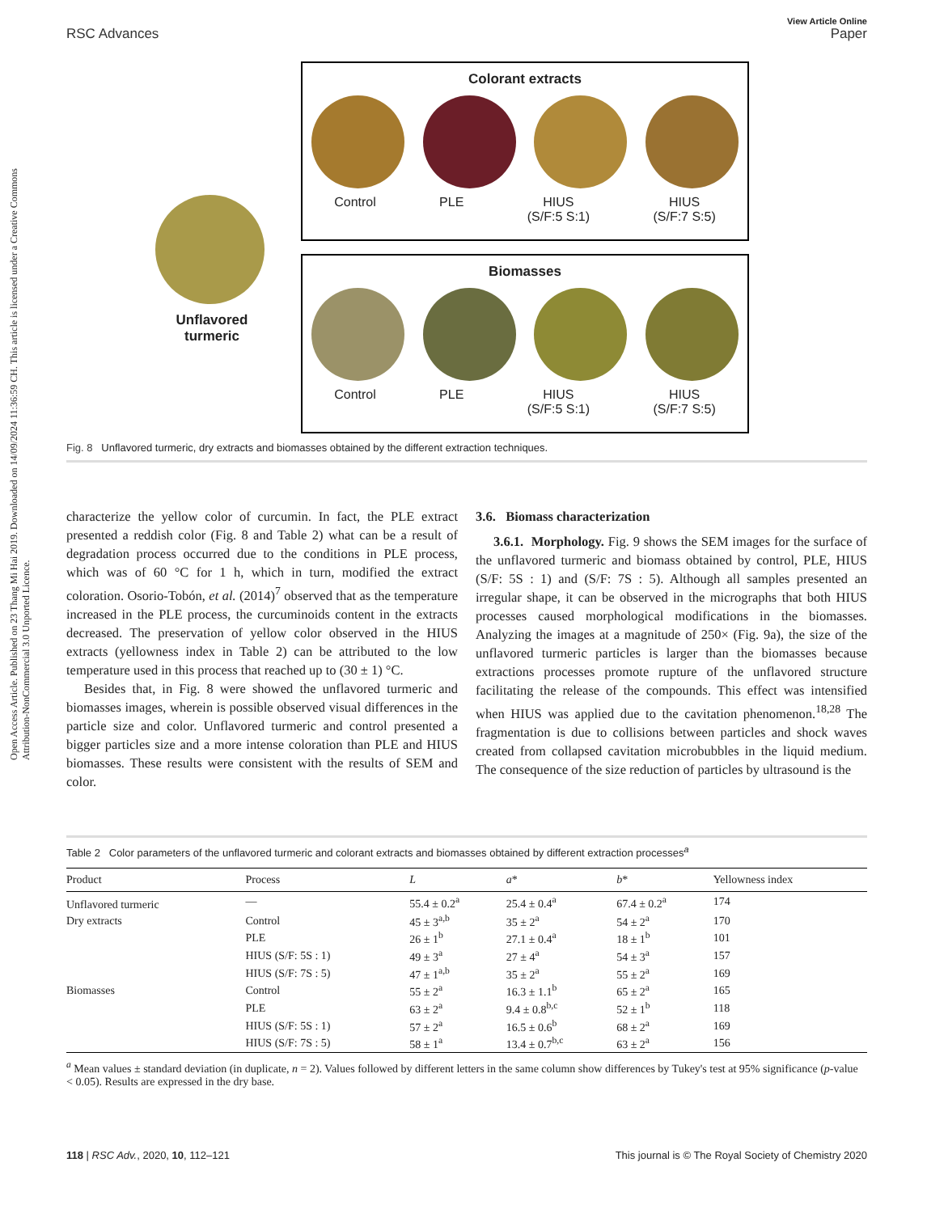Open Access Article. Published on 23 Thang Mi Hai 2019. Downloaded on 14/09/2024 11:36:59 CH. This article is licensed under a Creative Commons Attribution-NonCommercial 3.0 Unported Licence.
View Article Online
RSC Advances Paper
Unflavored turmeric
Colorant extracts
Control PLE HIUS
(S/F:5 S:1) HIUS
(S/F:7 S:5)
Biomasses
Control PLE HIUS
(S/F:5 S:1) HIUS
(S/F:7 S:5)
Fig. 8 Unflavored turmeric, dry extracts and biomasses obtained by the different extraction techniques.
characterize the yellow color of curcumin. In fact, the PLE extract presented a reddish color (Fig. 8 and Table 2) what can be a result of degradation process occurred due to the conditions in PLE process, which was of 60 °C for 1 h, which in turn, modified the extract coloration. Osorio-Tobón, et al. (2014)<sup>7</sup> observed that as the temperature increased in the PLE process, the curcuminoids content in the extracts decreased. The preservation of yellow color observed in the HIUS extracts (yellowness index in Table 2) can be attributed to the low temperature used in this process that reached up to (30 ± 1) °C.
Besides that, in Fig. 8 were showed the unflavored turmeric and biomasses images, wherein is possible observed visual differences in the particle size and color. Unflavored turmeric and control presented a bigger particles size and a more intense coloration than PLE and HIUS biomasses. These results were consistent with the results of SEM and color.
3.6. Biomass characterization
3.6.1. Morphology. Fig. 9 shows the SEM images for the surface of the unflavored turmeric and biomass obtained by control, PLE, HIUS (S/F: 5S : 1) and (S/F: 7S : 5). Although all samples presented an irregular shape, it can be observed in the micrographs that both HIUS processes caused morphological modifications in the biomasses. Analyzing the images at a magnitude of 250× (Fig. 9a), the size of the unflavored turmeric particles is larger than the biomasses because extractions processes promote rupture of the unflavored structure facilitating the release of the compounds. This effect was intensified when HIUS was applied due to the cavitation phenomenon.<sup>18,28</sup> The fragmentation is due to collisions between particles and shock waves created from collapsed cavitation microbubbles in the liquid medium. The consequence of the size reduction of particles by ultrasound is the
Table 2 Color parameters of the unflavored turmeric and colorant extracts and biomasses obtained by different extraction processes<sup>a</sup>
| Product | Process | L | a * | b * | Yellowness index |
| --- | --- | --- | --- | --- | --- |
| Unflavored turmeric | — | 55.4 ± 0.2<sup>a</sup> | 25.4 ± 0.4<sup>a</sup> | 67.4 ± 0.2<sup>a</sup> | 174 |
| Dry extracts | Control | 45 ± 3<sup>a,b</sup> | 35 ± 2<sup>a</sup> | 54 ± 2<sup>a</sup> | 170 |
| | PLE | 26 ± 1<sup>b</sup> | 27.1 ± 0.4<sup>a</sup> | 18 ± 1<sup>b</sup> | 101 |
| | HIUS (S/F: 5S : 1) | 49 ± 3<sup>a</sup> | 27 ± 4<sup>a</sup> | 54 ± 3<sup>a</sup> | 157 |
| | HIUS (S/F: 7S : 5) | 47 ± 1<sup>a,b</sup> | 35 ± 2<sup>a</sup> | 55 ± 2<sup>a</sup> | 169 |
| Biomasses | Control | 55 ± 2<sup>a</sup> | 16.3 ± 1.1<sup>b</sup> | 65 ± 2<sup>a</sup> | 165 |
| | PLE | 63 ± 2<sup>a</sup> | 9.4 ± 0.8<sup>b,c</sup> | 52 ± 1<sup>b</sup> | 118 |
| | HIUS (S/F: 5S : 1) | 57 ± 2<sup>a</sup> | 16.5 ± 0.6<sup>b</sup> | 68 ± 2<sup>a</sup> | 169 |
| | HIUS (S/F: 7S : 5) | 58 ± 1<sup>a</sup> | 13.4 ± 0.7<sup>b,c</sup> | 63 ± 2<sup>a</sup> | 156 |
<sup>a</sup> Mean values ± standard deviation (in duplicate, n = 2). Values followed by different letters in the same column show differences by Tukey's test at 95% significance (p-value < 0.05). Results are expressed in the dry base.
118 | RSC Adv., 2020, 10, 112–121 This journal is © The Royal Society of Chemistry 2020